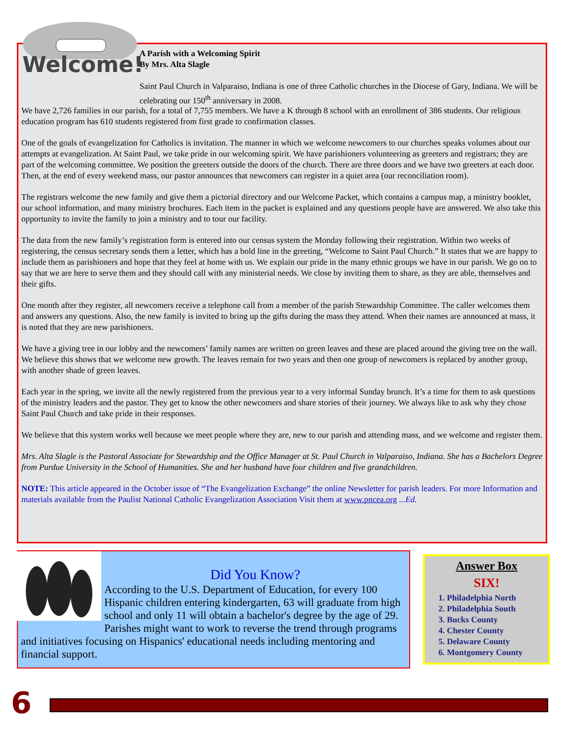Welcome!
A Parish with a Welcoming Spirit
By Mrs. Alta Slagle
Saint Paul Church in Valparaiso, Indiana is one of three Catholic churches in the Diocese of Gary, Indiana. We will be celebrating our 150<sup>th</sup> anniversary in 2008.
We have 2,726 families in our parish, for a total of 7,755 members. We have a K through 8 school with an enrollment of 386 students. Our religious education program has 610 students registered from first grade to confirmation classes.
One of the goals of evangelization for Catholics is invitation. The manner in which we welcome newcomers to our churches speaks volumes about our attempts at evangelization. At Saint Paul, we take pride in our welcoming spirit. We have parishioners volunteering as greeters and registrars; they are part of the welcoming committee. We position the greeters outside the doors of the church. There are three doors and we have two greeters at each door. Then, at the end of every weekend mass, our pastor announces that newcomers can register in a quiet area (our reconciliation room).
The registrars welcome the new family and give them a pictorial directory and our Welcome Packet, which contains a campus map, a ministry booklet, our school information, and many ministry brochures. Each item in the packet is explained and any questions people have are answered. We also take this opportunity to invite the family to join a ministry and to tour our facility.
The data from the new family’s registration form is entered into our census system the Monday following their registration. Within two weeks of registering, the census secretary sends them a letter, which has a bold line in the greeting, “Welcome to Saint Paul Church.” It states that we are happy to include them as parishioners and hope that they feel at home with us. We explain our pride in the many ethnic groups we have in our parish. We go on to say that we are here to serve them and they should call with any ministerial needs. We close by inviting them to share, as they are able, themselves and their gifts.
One month after they register, all newcomers receive a telephone call from a member of the parish Stewardship Committee. The caller welcomes them and answers any questions. Also, the new family is invited to bring up the gifts during the mass they attend. When their names are announced at mass, it is noted that they are new parishioners.
We have a giving tree in our lobby and the newcomers’ family names are written on green leaves and these are placed around the giving tree on the wall. We believe this shows that we welcome new growth. The leaves remain for two years and then one group of newcomers is replaced by another group, with another shade of green leaves.
Each year in the spring, we invite all the newly registered from the previous year to a very informal Sunday brunch. It’s a time for them to ask questions of the ministry leaders and the pastor. They get to know the other newcomers and share stories of their journey. We always like to ask why they chose Saint Paul Church and take pride in their responses.
We believe that this system works well because we meet people where they are, new to our parish and attending mass, and we welcome and register them.
Mrs. Alta Slagle is the Pastoral Associate for Stewardship and the Office Manager at St. Paul Church in Valparaiso, Indiana. She has a Bachelors Degree from Purdue University in the School of Humanities. She and her husband have four children and five grandchildren.
NOTE: This article appeared in the October issue of “The Evangelization Exchange” the online Newsletter for parish leaders. For more Information and materials available from the Paulist National Catholic Evangelization Association Visit them at www.pncea.org ...Ed.
Did You Know?
According to the U.S. Department of Education, for every 100 Hispanic children entering kindergarten, 63 will graduate from high school and only 11 will obtain a bachelor's degree by the age of 29. Parishes might want to work to reverse the trend through programs and initiatives focusing on Hispanics' educational needs including mentoring and financial support.
Answer Box
SIX!
1. Philadelphia North
2. Philadelphia South
3. Bucks County
4. Chester County
5. Delaware County
6. Montgomery County
6